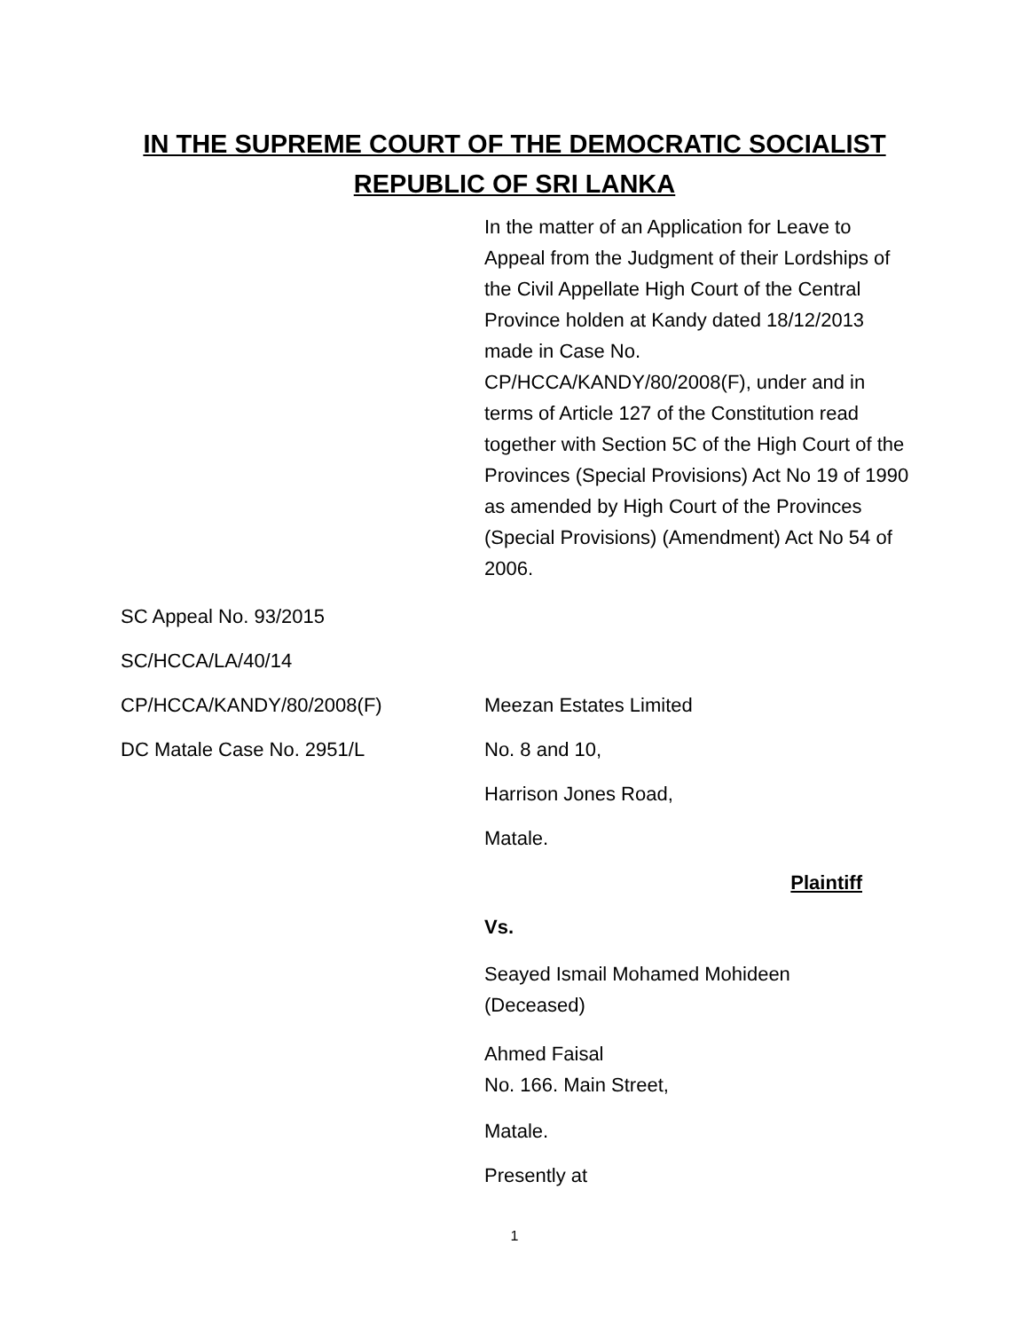IN THE SUPREME COURT OF THE DEMOCRATIC SOCIALIST
REPUBLIC OF SRI LANKA
In the matter of an Application for Leave to Appeal from the Judgment of their Lordships of the Civil Appellate High Court of the Central Province holden at Kandy dated 18/12/2013 made in Case No. CP/HCCA/KANDY/80/2008(F), under and in terms of Article 127 of the Constitution read together with Section 5C of the High Court of the Provinces (Special Provisions) Act No 19 of 1990 as amended by High Court of the Provinces (Special Provisions) (Amendment) Act No 54 of 2006.
SC Appeal No. 93/2015
SC/HCCA/LA/40/14
CP/HCCA/KANDY/80/2008(F) Meezan Estates Limited
DC Matale Case No. 2951/L No. 8 and 10,
Harrison Jones Road,
Matale.
Plaintiff
Vs.
Seayed Ismail Mohamed Mohideen
(Deceased)
Ahmed Faisal
No. 166. Main Street,
Matale.
Presently at
1